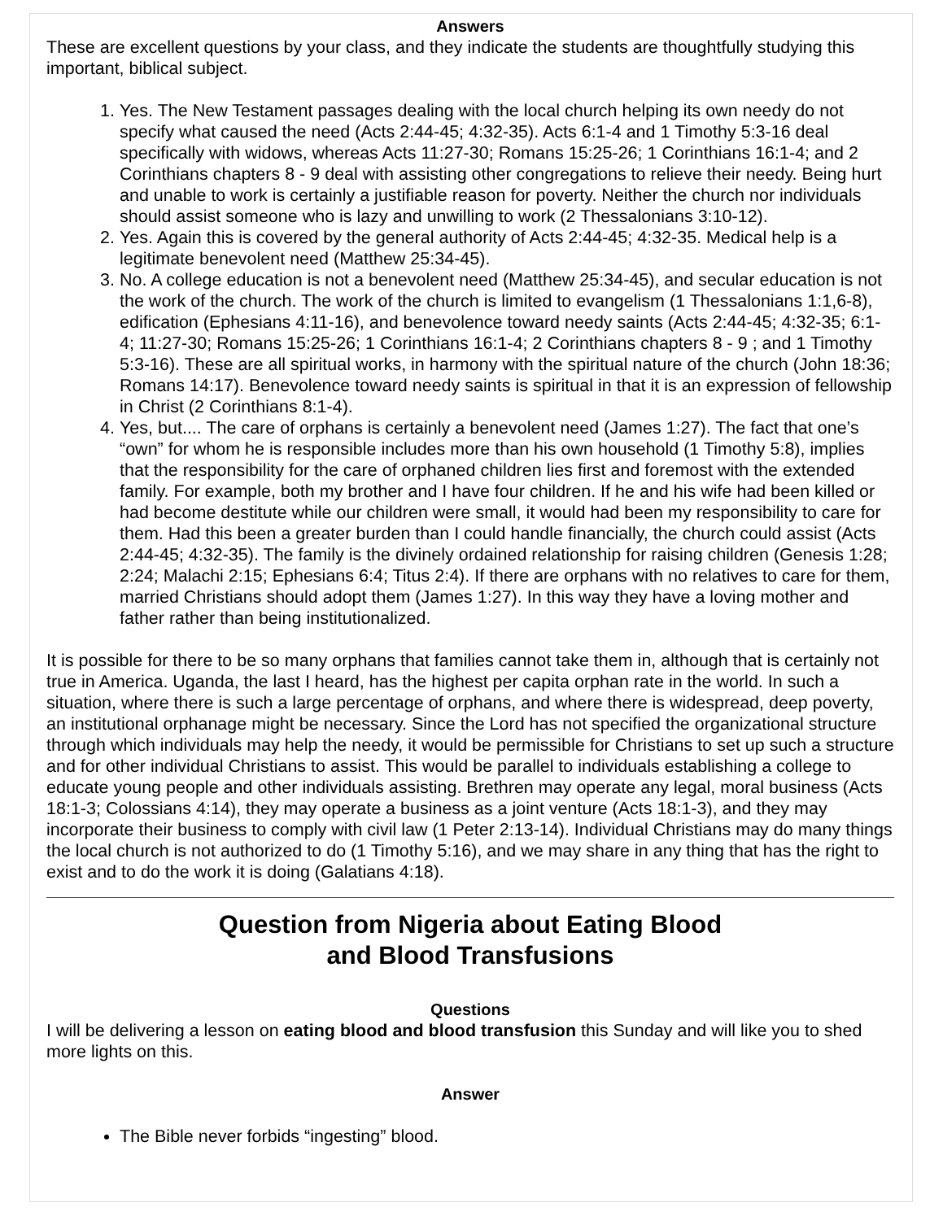Answers
These are excellent questions by your class, and they indicate the students are thoughtfully studying this important, biblical subject.
1. Yes. The New Testament passages dealing with the local church helping its own needy do not specify what caused the need (Acts 2:44-45; 4:32-35). Acts 6:1-4 and 1 Timothy 5:3-16 deal specifically with widows, whereas Acts 11:27-30; Romans 15:25-26; 1 Corinthians 16:1-4; and 2 Corinthians chapters 8 - 9 deal with assisting other congregations to relieve their needy. Being hurt and unable to work is certainly a justifiable reason for poverty. Neither the church nor individuals should assist someone who is lazy and unwilling to work (2 Thessalonians 3:10-12).
2. Yes. Again this is covered by the general authority of Acts 2:44-45; 4:32-35. Medical help is a legitimate benevolent need (Matthew 25:34-45).
3. No. A college education is not a benevolent need (Matthew 25:34-45), and secular education is not the work of the church. The work of the church is limited to evangelism (1 Thessalonians 1:1,6-8), edification (Ephesians 4:11-16), and benevolence toward needy saints (Acts 2:44-45; 4:32-35; 6:1-4; 11:27-30; Romans 15:25-26; 1 Corinthians 16:1-4; 2 Corinthians chapters 8 - 9 ; and 1 Timothy 5:3-16). These are all spiritual works, in harmony with the spiritual nature of the church (John 18:36; Romans 14:17). Benevolence toward needy saints is spiritual in that it is an expression of fellowship in Christ (2 Corinthians 8:1-4).
4. Yes, but.... The care of orphans is certainly a benevolent need (James 1:27). The fact that one’s “own” for whom he is responsible includes more than his own household (1 Timothy 5:8), implies that the responsibility for the care of orphaned children lies first and foremost with the extended family. For example, both my brother and I have four children. If he and his wife had been killed or had become destitute while our children were small, it would had been my responsibility to care for them. Had this been a greater burden than I could handle financially, the church could assist (Acts 2:44-45; 4:32-35). The family is the divinely ordained relationship for raising children (Genesis 1:28; 2:24; Malachi 2:15; Ephesians 6:4; Titus 2:4). If there are orphans with no relatives to care for them, married Christians should adopt them (James 1:27). In this way they have a loving mother and father rather than being institutionalized.
It is possible for there to be so many orphans that families cannot take them in, although that is certainly not true in America. Uganda, the last I heard, has the highest per capita orphan rate in the world. In such a situation, where there is such a large percentage of orphans, and where there is widespread, deep poverty, an institutional orphanage might be necessary. Since the Lord has not specified the organizational structure through which individuals may help the needy, it would be permissible for Christians to set up such a structure and for other individual Christians to assist. This would be parallel to individuals establishing a college to educate young people and other individuals assisting. Brethren may operate any legal, moral business (Acts 18:1-3; Colossians 4:14), they may operate a business as a joint venture (Acts 18:1-3), and they may incorporate their business to comply with civil law (1 Peter 2:13-14). Individual Christians may do many things the local church is not authorized to do (1 Timothy 5:16), and we may share in any thing that has the right to exist and to do the work it is doing (Galatians 4:18).
Question from Nigeria about Eating Blood
and Blood Transfusions
Questions
I will be delivering a lesson on eating blood and blood transfusion this Sunday and will like you to shed more lights on this.
Answer
The Bible never forbids “ingesting” blood.